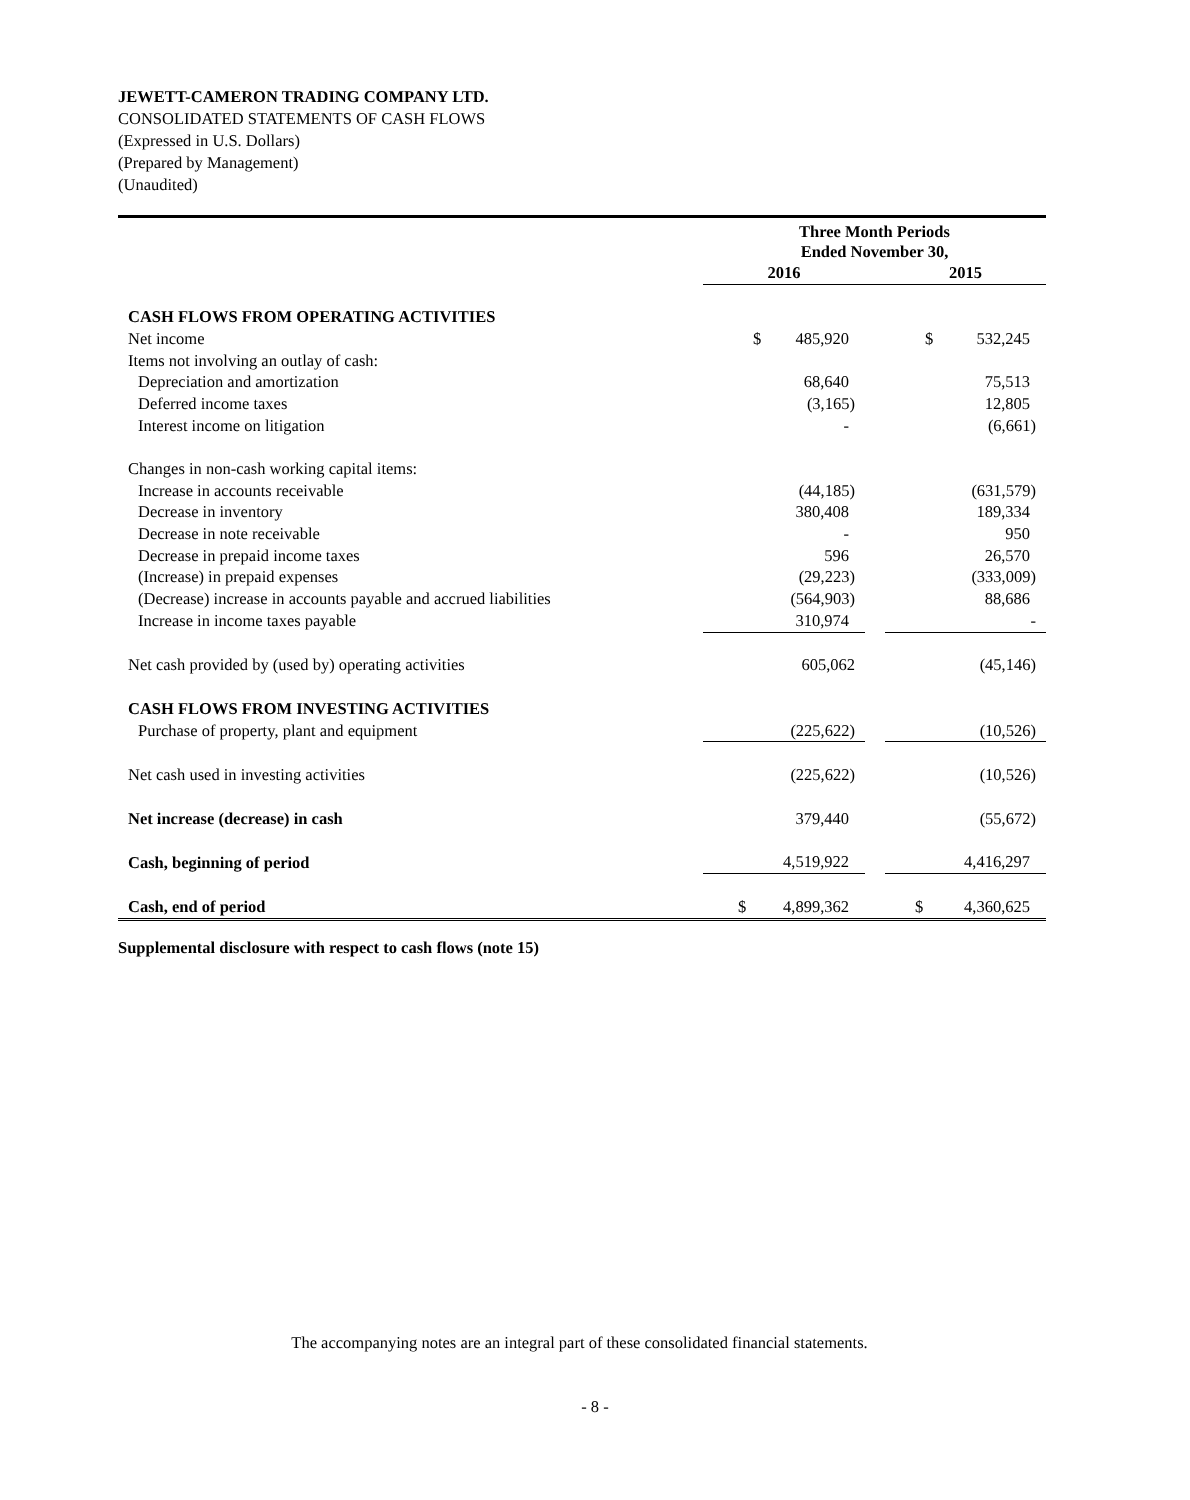JEWETT-CAMERON TRADING COMPANY LTD.
CONSOLIDATED STATEMENTS OF CASH FLOWS
(Expressed in U.S. Dollars)
(Prepared by Management)
(Unaudited)
| | Three Month Periods Ended November 30, | | |
| | 2016 | | 2015 |
| CASH FLOWS FROM OPERATING ACTIVITIES | | | |
| Net income | $ 485,920 | | $ 532,245 |
| Items not involving an outlay of cash: | | | |
| Depreciation and amortization | 68,640 | | 75,513 |
| Deferred income taxes | (3,165) | | 12,805 |
| Interest income on litigation | - | | (6,661) |
| Changes in non-cash working capital items: | | | |
| Increase in accounts receivable | (44,185) | | (631,579) |
| Decrease in inventory | 380,408 | | 189,334 |
| Decrease in note receivable | - | | 950 |
| Decrease in prepaid income taxes | 596 | | 26,570 |
| (Increase) in prepaid expenses | (29,223) | | (333,009) |
| (Decrease) increase in accounts payable and accrued liabilities | (564,903) | | 88,686 |
| Increase in income taxes payable | 310,974 | | - |
| Net cash provided by (used by) operating activities | 605,062 | | (45,146) |
| CASH FLOWS FROM INVESTING ACTIVITIES | | | |
| Purchase of property, plant and equipment | (225,622) | | (10,526) |
| Net cash used in investing activities | (225,622) | | (10,526) |
| Net increase (decrease) in cash | 379,440 | | (55,672) |
| Cash, beginning of period | 4,519,922 | | 4,416,297 |
| Cash, end of period | $ 4,899,362 | | $ 4,360,625 |
Supplemental disclosure with respect to cash flows (note 15)
The accompanying notes are an integral part of these consolidated financial statements.
- 8 -